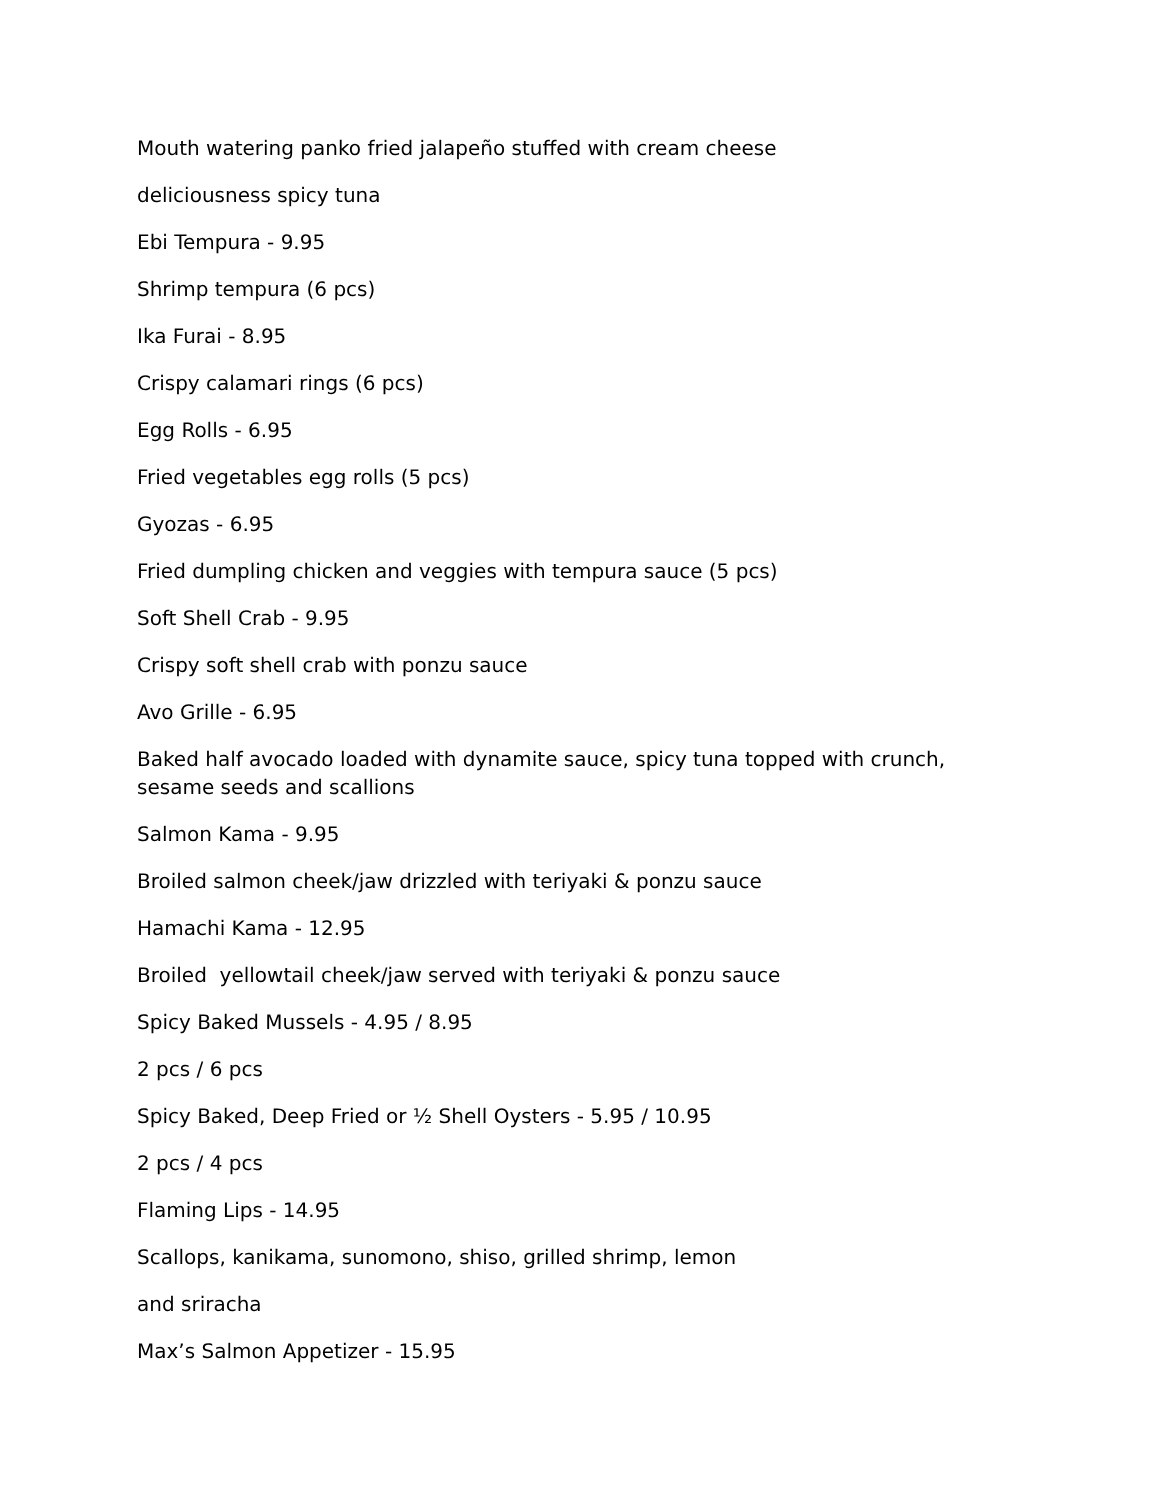Mouth watering panko fried jalapeño stuffed with cream cheese
deliciousness spicy tuna
Ebi Tempura - 9.95
Shrimp tempura (6 pcs)
Ika Furai - 8.95
Crispy calamari rings (6 pcs)
Egg Rolls - 6.95
Fried vegetables egg rolls (5 pcs)
Gyozas - 6.95
Fried dumpling chicken and veggies with tempura sauce (5 pcs)
Soft Shell Crab - 9.95
Crispy soft shell crab with ponzu sauce
Avo Grille - 6.95
Baked half avocado loaded with dynamite sauce, spicy tuna topped with crunch, sesame seeds and scallions
Salmon Kama - 9.95
Broiled salmon cheek/jaw drizzled with teriyaki & ponzu sauce
Hamachi Kama - 12.95
Broiled yellowtail cheek/jaw served with teriyaki & ponzu sauce
Spicy Baked Mussels - 4.95 / 8.95
2 pcs / 6 pcs
Spicy Baked, Deep Fried or ½ Shell Oysters - 5.95 / 10.95
2 pcs / 4 pcs
Flaming Lips - 14.95
Scallops, kanikama, sunomono, shiso, grilled shrimp, lemon
and sriracha
Max’s Salmon Appetizer - 15.95